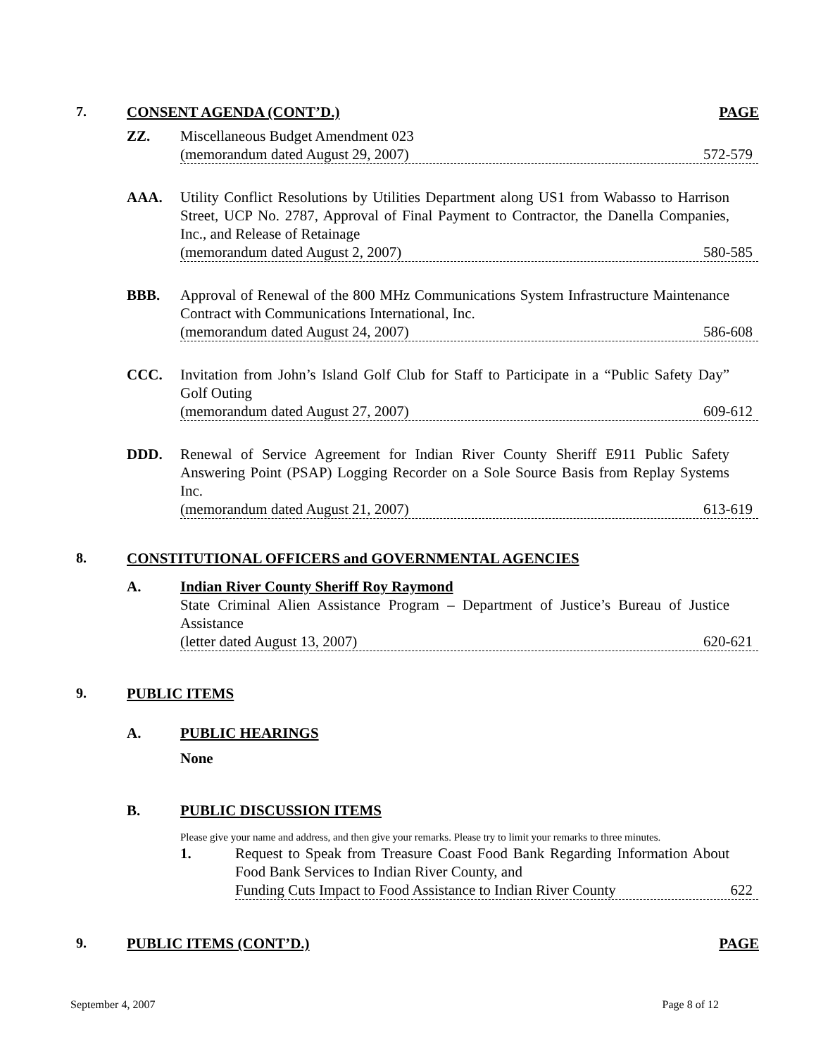7. CONSENT AGENDA (CONT’D.) PAGE
ZZ. Miscellaneous Budget Amendment 023
(memorandum dated August 29, 2007) 572-579
AAA. Utility Conflict Resolutions by Utilities Department along US1 from Wabasso to Harrison Street, UCP No. 2787, Approval of Final Payment to Contractor, the Danella Companies, Inc., and Release of Retainage
(memorandum dated August 2, 2007) 580-585
BBB. Approval of Renewal of the 800 MHz Communications System Infrastructure Maintenance Contract with Communications International, Inc.
(memorandum dated August 24, 2007) 586-608
CCC. Invitation from John’s Island Golf Club for Staff to Participate in a “Public Safety Day” Golf Outing
(memorandum dated August 27, 2007) 609-612
DDD. Renewal of Service Agreement for Indian River County Sheriff E911 Public Safety Answering Point (PSAP) Logging Recorder on a Sole Source Basis from Replay Systems Inc.
(memorandum dated August 21, 2007) 613-619
8. CONSTITUTIONAL OFFICERS and GOVERNMENTAL AGENCIES
A. Indian River County Sheriff Roy Raymond
State Criminal Alien Assistance Program – Department of Justice’s Bureau of Justice Assistance
(letter dated August 13, 2007) 620-621
9. PUBLIC ITEMS
A. PUBLIC HEARINGS
None
B. PUBLIC DISCUSSION ITEMS
Please give your name and address, and then give your remarks. Please try to limit your remarks to three minutes.
1. Request to Speak from Treasure Coast Food Bank Regarding Information About Food Bank Services to Indian River County, and
Funding Cuts Impact to Food Assistance to Indian River County 622
9. PUBLIC ITEMS (CONT’D.) PAGE
September 4, 2007 Page 8 of 12